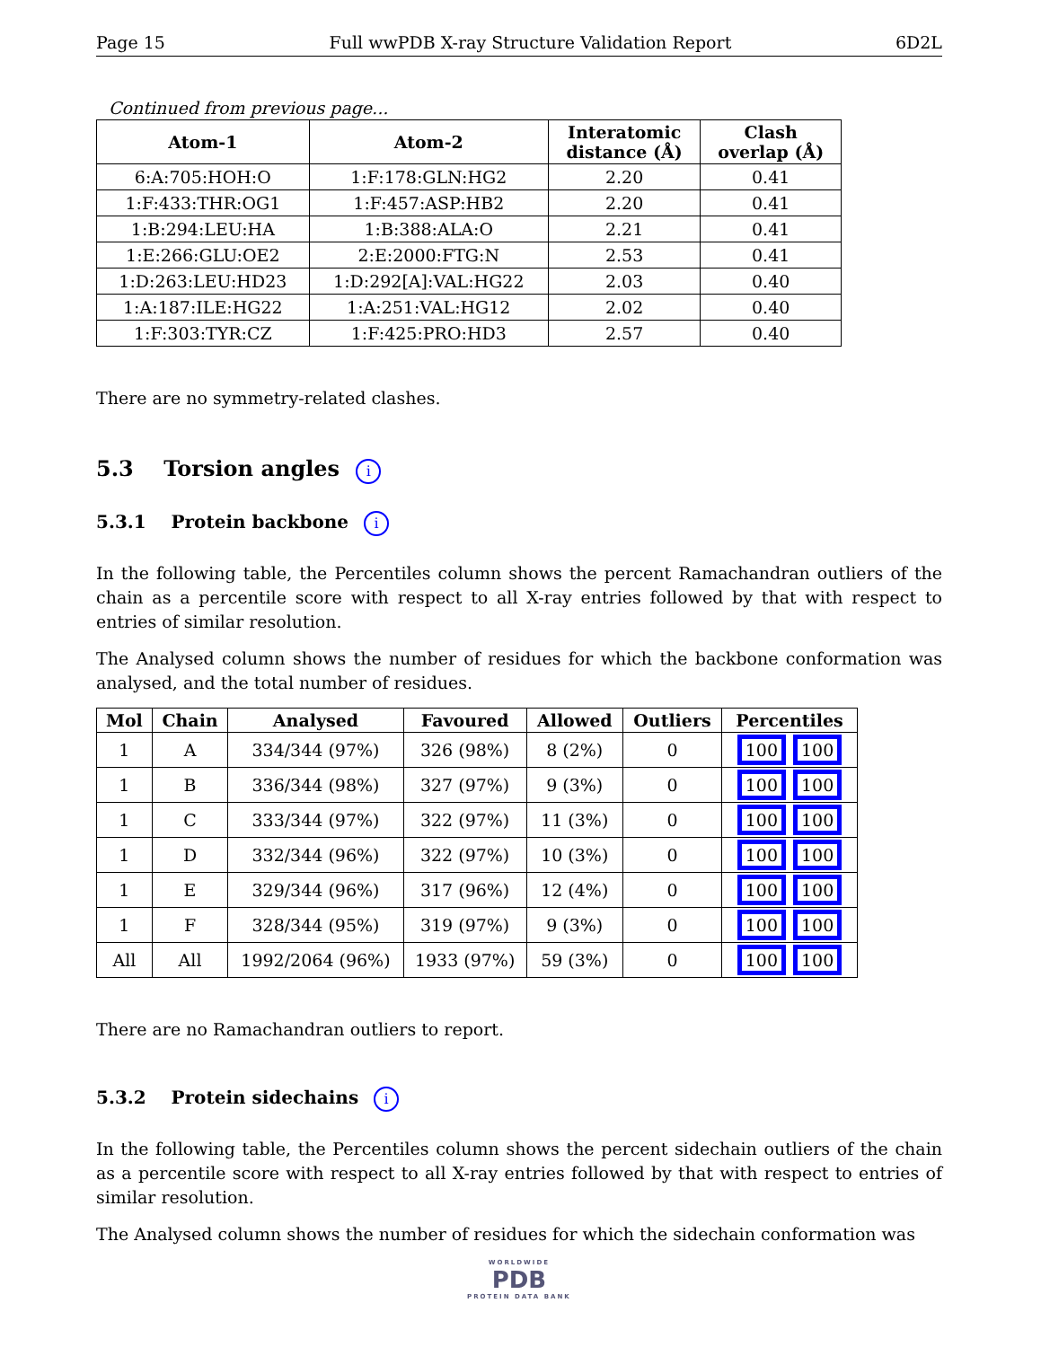Page 15 Full wwPDB X-ray Structure Validation Report 6D2L
Continued from previous page...
| Atom-1 | Atom-2 | Interatomic distance (Å) | Clash overlap (Å) |
| --- | --- | --- | --- |
| 6:A:705:HOH:O | 1:F:178:GLN:HG2 | 2.20 | 0.41 |
| 1:F:433:THR:OG1 | 1:F:457:ASP:HB2 | 2.20 | 0.41 |
| 1:B:294:LEU:HA | 1:B:388:ALA:O | 2.21 | 0.41 |
| 1:E:266:GLU:OE2 | 2:E:2000:FTG:N | 2.53 | 0.41 |
| 1:D:263:LEU:HD23 | 1:D:292[A]:VAL:HG22 | 2.03 | 0.40 |
| 1:A:187:ILE:HG22 | 1:A:251:VAL:HG12 | 2.02 | 0.40 |
| 1:F:303:TYR:CZ | 1:F:425:PRO:HD3 | 2.57 | 0.40 |
There are no symmetry-related clashes.
5.3 Torsion angles i
5.3.1 Protein backbone i
In the following table, the Percentiles column shows the percent Ramachandran outliers of the chain as a percentile score with respect to all X-ray entries followed by that with respect to entries of similar resolution.
The Analysed column shows the number of residues for which the backbone conformation was analysed, and the total number of residues.
| Mol | Chain | Analysed | Favoured | Allowed | Outliers | Percentiles |
| --- | --- | --- | --- | --- | --- | --- |
| 1 | A | 334/344 (97%) | 326 (98%) | 8 (2%) | 0 | 100 100 |
| 1 | B | 336/344 (98%) | 327 (97%) | 9 (3%) | 0 | 100 100 |
| 1 | C | 333/344 (97%) | 322 (97%) | 11 (3%) | 0 | 100 100 |
| 1 | D | 332/344 (96%) | 322 (97%) | 10 (3%) | 0 | 100 100 |
| 1 | E | 329/344 (96%) | 317 (96%) | 12 (4%) | 0 | 100 100 |
| 1 | F | 328/344 (95%) | 319 (97%) | 9 (3%) | 0 | 100 100 |
| All | All | 1992/2064 (96%) | 1933 (97%) | 59 (3%) | 0 | 100 100 |
There are no Ramachandran outliers to report.
5.3.2 Protein sidechains i
In the following table, the Percentiles column shows the percent sidechain outliers of the chain as a percentile score with respect to all X-ray entries followed by that with respect to entries of similar resolution.
The Analysed column shows the number of residues for which the sidechain conformation was
WORLDWIDE
PDB
PROTEIN DATA BANK